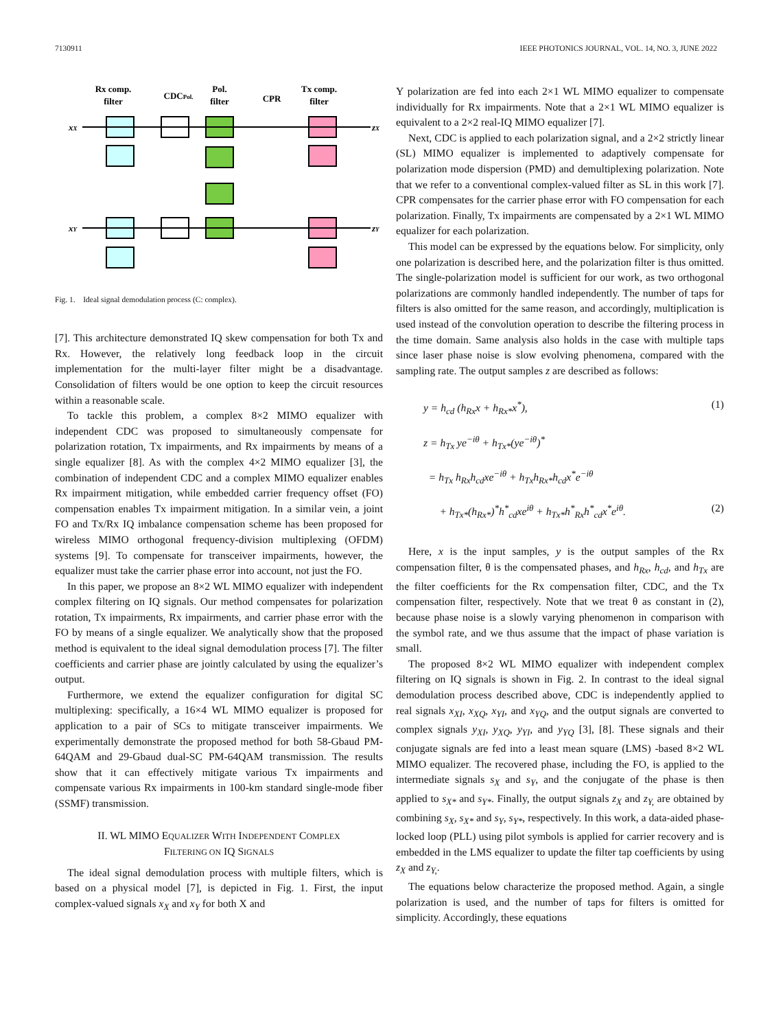7130911 IEEE PHOTONICS JOURNAL, VOL. 14, NO. 3, JUNE 2022
Rx comp.
filter
CDCPol.
Pol.
filter
CPR
Tx comp.
filter
xX
xY
zX
zY
Fig. 1. Ideal signal demodulation process (C: complex).
[7]. This architecture demonstrated IQ skew compensation for both Tx and Rx. However, the relatively long feedback loop in the circuit implementation for the multi-layer filter might be a disadvantage. Consolidation of filters would be one option to keep the circuit resources within a reasonable scale.
To tackle this problem, a complex 8×2 MIMO equalizer with independent CDC was proposed to simultaneously compensate for polarization rotation, Tx impairments, and Rx impairments by means of a single equalizer [8]. As with the complex 4×2 MIMO equalizer [3], the combination of independent CDC and a complex MIMO equalizer enables Rx impairment mitigation, while embedded carrier frequency offset (FO) compensation enables Tx impairment mitigation. In a similar vein, a joint FO and Tx/Rx IQ imbalance compensation scheme has been proposed for wireless MIMO orthogonal frequency-division multiplexing (OFDM) systems [9]. To compensate for transceiver impairments, however, the equalizer must take the carrier phase error into account, not just the FO.
In this paper, we propose an 8×2 WL MIMO equalizer with independent complex filtering on IQ signals. Our method compensates for polarization rotation, Tx impairments, Rx impairments, and carrier phase error with the FO by means of a single equalizer. We analytically show that the proposed method is equivalent to the ideal signal demodulation process [7]. The filter coefficients and carrier phase are jointly calculated by using the equalizer’s output.
Furthermore, we extend the equalizer configuration for digital SC multiplexing: specifically, a 16×4 WL MIMO equalizer is proposed for application to a pair of SCs to mitigate transceiver impairments. We experimentally demonstrate the proposed method for both 58-Gbaud PM-64QAM and 29-Gbaud dual-SC PM-64QAM transmission. The results show that it can effectively mitigate various Tx impairments and compensate various Rx impairments in 100-km standard single-mode fiber (SSMF) transmission.
II. WL MIMO EQUALIZER WITH INDEPENDENT COMPLEX
FILTERING ON IQ SIGNALS
The ideal signal demodulation process with multiple filters, which is based on a physical model [7], is depicted in Fig. 1. First, the input complex-valued signals x<sub>X</sub> and x<sub>Y</sub> for both X and
Y polarization are fed into each 2×1 WL MIMO equalizer to compensate individually for Rx impairments. Note that a 2×1 WL MIMO equalizer is equivalent to a 2×2 real-IQ MIMO equalizer [7].
Next, CDC is applied to each polarization signal, and a 2×2 strictly linear (SL) MIMO equalizer is implemented to adaptively compensate for polarization mode dispersion (PMD) and demultiplexing polarization. Note that we refer to a conventional complex-valued filter as SL in this work [7]. CPR compensates for the carrier phase error with FO compensation for each polarization. Finally, Tx impairments are compensated by a 2×1 WL MIMO equalizer for each polarization.
This model can be expressed by the equations below. For simplicity, only one polarization is described here, and the polarization filter is thus omitted. The single-polarization model is sufficient for our work, as two orthogonal polarizations are commonly handled independently. The number of taps for filters is also omitted for the same reason, and accordingly, multiplication is used instead of the convolution operation to describe the filtering process in the time domain. Same analysis also holds in the case with multiple taps since laser phase noise is slow evolving phenomena, compared with the sampling rate. The output samples z are described as follows:
y = h<sub>cd</sub> (h<sub>Rx</sub>x + h<sub>Rx*</sub>x<sup>*</sup>), (1)
z = h<sub>Tx</sub> ye<sup>−iθ</sup> + h<sub>Tx*</sub>(ye<sup>−iθ</sup>)<sup>*</sup>
= h<sub>Tx</sub> h<sub>Rx</sub>h<sub>cd</sub>xe<sup>−iθ</sup> + h<sub>Tx</sub>h<sub>Rx*</sub>h<sub>cd</sub>x<sup>*</sup>e<sup>−iθ</sup>
+ h<sub>Tx*</sub>(h<sub>Rx*</sub>)<sup>*</sup>h<sup>*</sup><sub>cd</sub>xe<sup>iθ</sup> + h<sub>Tx*</sub>h<sup>*</sup><sub>Rx</sub>h<sup>*</sup><sub>cd</sub>x<sup>*</sup>e<sup>iθ</sup>. (2)
Here, x is the input samples, y is the output samples of the Rx compensation filter, θ is the compensated phases, and h<sub>Rx</sub>, h<sub>cd</sub>, and h<sub>Tx</sub> are the filter coefficients for the Rx compensation filter, CDC, and the Tx compensation filter, respectively. Note that we treat θ as constant in (2), because phase noise is a slowly varying phenomenon in comparison with the symbol rate, and we thus assume that the impact of phase variation is small.
The proposed 8×2 WL MIMO equalizer with independent complex filtering on IQ signals is shown in Fig. 2. In contrast to the ideal signal demodulation process described above, CDC is independently applied to real signals x<sub>XI</sub>, x<sub>XQ</sub>, x<sub>YI</sub>, and x<sub>YQ</sub>, and the output signals are converted to complex signals y<sub>XI</sub>, y<sub>XQ</sub>, y<sub>YI</sub>, and y<sub>YQ</sub> [3], [8]. These signals and their conjugate signals are fed into a least mean square (LMS) -based 8×2 WL MIMO equalizer. The recovered phase, including the FO, is applied to the intermediate signals s<sub>X</sub> and s<sub>Y</sub>, and the conjugate of the phase is then applied to s<sub>X*</sub> and s<sub>Y*</sub>. Finally, the output signals z<sub>X</sub> and z<sub>Y,</sub> are obtained by combining s<sub>X</sub>, s<sub>X*</sub> and s<sub>Y</sub>, s<sub>Y*</sub>, respectively. In this work, a data-aided phase-locked loop (PLL) using pilot symbols is applied for carrier recovery and is embedded in the LMS equalizer to update the filter tap coefficients by using z<sub>X</sub> and z<sub>Y,</sub>.
The equations below characterize the proposed method. Again, a single polarization is used, and the number of taps for filters is omitted for simplicity. Accordingly, these equations